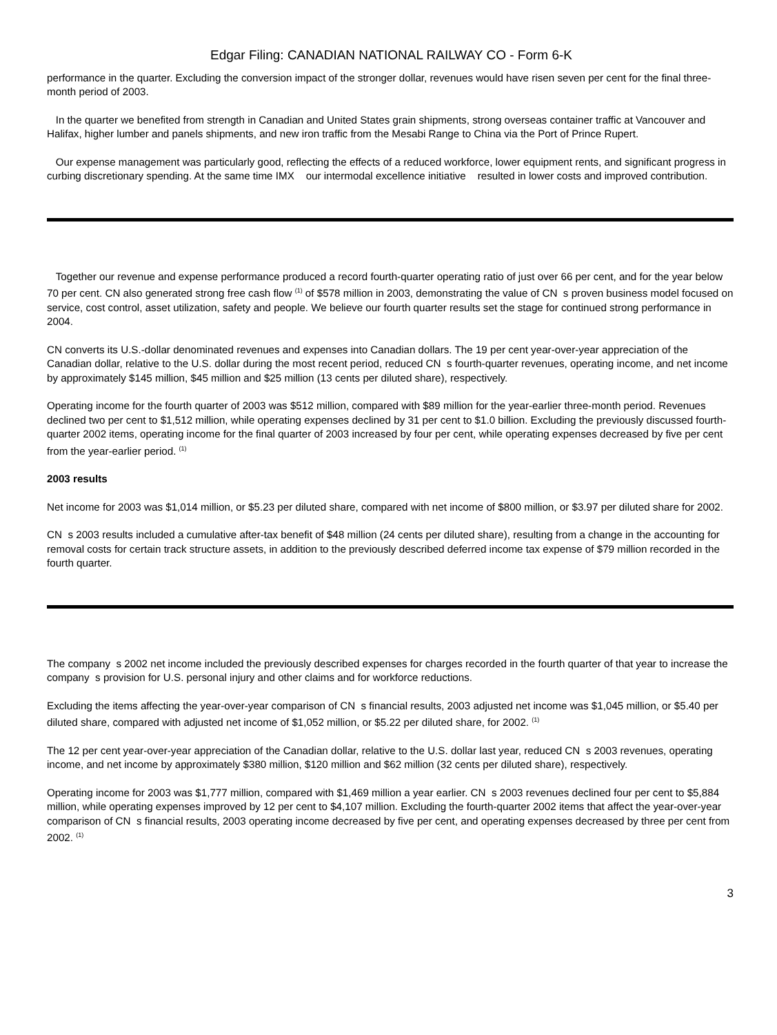Edgar Filing: CANADIAN NATIONAL RAILWAY CO - Form 6-K
performance in the quarter. Excluding the conversion impact of the stronger dollar, revenues would have risen seven per cent for the final three-month period of 2003.
In the quarter we benefited from strength in Canadian and United States grain shipments, strong overseas container traffic at Vancouver and Halifax, higher lumber and panels shipments, and new iron traffic from the Mesabi Range to China via the Port of Prince Rupert.
Our expense management was particularly good, reflecting the effects of a reduced workforce, lower equipment rents, and significant progress in curbing discretionary spending. At the same time IMX our intermodal excellence initiative resulted in lower costs and improved contribution.
Together our revenue and expense performance produced a record fourth-quarter operating ratio of just over 66 per cent, and for the year below 70 per cent. CN also generated strong free cash flow <sup>(1)</sup> of $578 million in 2003, demonstrating the value of CN s proven business model focused on service, cost control, asset utilization, safety and people. We believe our fourth quarter results set the stage for continued strong performance in 2004.
CN converts its U.S.-dollar denominated revenues and expenses into Canadian dollars. The 19 per cent year-over-year appreciation of the Canadian dollar, relative to the U.S. dollar during the most recent period, reduced CN s fourth-quarter revenues, operating income, and net income by approximately $145 million, $45 million and $25 million (13 cents per diluted share), respectively.
Operating income for the fourth quarter of 2003 was $512 million, compared with $89 million for the year-earlier three-month period. Revenues declined two per cent to $1,512 million, while operating expenses declined by 31 per cent to $1.0 billion. Excluding the previously discussed fourth-quarter 2002 items, operating income for the final quarter of 2003 increased by four per cent, while operating expenses decreased by five per cent from the year-earlier period. <sup>(1)</sup>
2003 results
Net income for 2003 was $1,014 million, or $5.23 per diluted share, compared with net income of $800 million, or $3.97 per diluted share for 2002.
CN s 2003 results included a cumulative after-tax benefit of $48 million (24 cents per diluted share), resulting from a change in the accounting for removal costs for certain track structure assets, in addition to the previously described deferred income tax expense of $79 million recorded in the fourth quarter.
The company s 2002 net income included the previously described expenses for charges recorded in the fourth quarter of that year to increase the company s provision for U.S. personal injury and other claims and for workforce reductions.
Excluding the items affecting the year-over-year comparison of CN s financial results, 2003 adjusted net income was $1,045 million, or $5.40 per diluted share, compared with adjusted net income of $1,052 million, or $5.22 per diluted share, for 2002. <sup>(1)</sup>
The 12 per cent year-over-year appreciation of the Canadian dollar, relative to the U.S. dollar last year, reduced CN s 2003 revenues, operating income, and net income by approximately $380 million, $120 million and $62 million (32 cents per diluted share), respectively.
Operating income for 2003 was $1,777 million, compared with $1,469 million a year earlier. CN s 2003 revenues declined four per cent to $5,884 million, while operating expenses improved by 12 per cent to $4,107 million. Excluding the fourth-quarter 2002 items that affect the year-over-year comparison of CN s financial results, 2003 operating income decreased by five per cent, and operating expenses decreased by three per cent from 2002. <sup>(1)</sup>
3